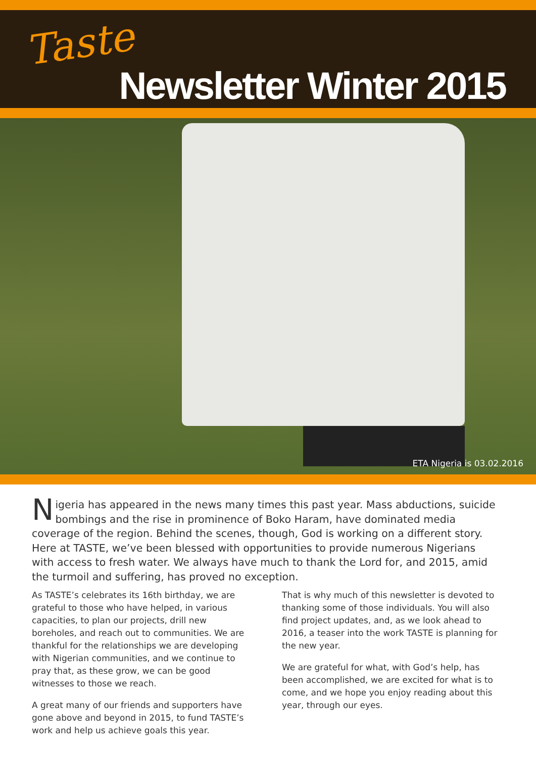Taste Newsletter Winter 2015
ETA Nigeria is 03.02.2016
Nigeria has appeared in the news many times this past year. Mass abductions, suicide bombings and the rise in prominence of Boko Haram, have dominated media coverage of the region. Behind the scenes, though, God is working on a different story. Here at TASTE, we’ve been blessed with opportunities to provide numerous Nigerians with access to fresh water. We always have much to thank the Lord for, and 2015, amid the turmoil and suffering, has proved no exception.
As TASTE’s celebrates its 16th birthday, we are grateful to those who have helped, in various capacities, to plan our projects, drill new boreholes, and reach out to communities. We are thankful for the relationships we are developing with Nigerian communities, and we continue to pray that, as these grow, we can be good witnesses to those we reach.
A great many of our friends and supporters have gone above and beyond in 2015, to fund TASTE’s work and help us achieve goals this year.
That is why much of this newsletter is devoted to thanking some of those individuals. You will also find project updates, and, as we look ahead to 2016, a teaser into the work TASTE is planning for the new year.
We are grateful for what, with God’s help, has been accomplished, we are excited for what is to come, and we hope you enjoy reading about this year, through our eyes.